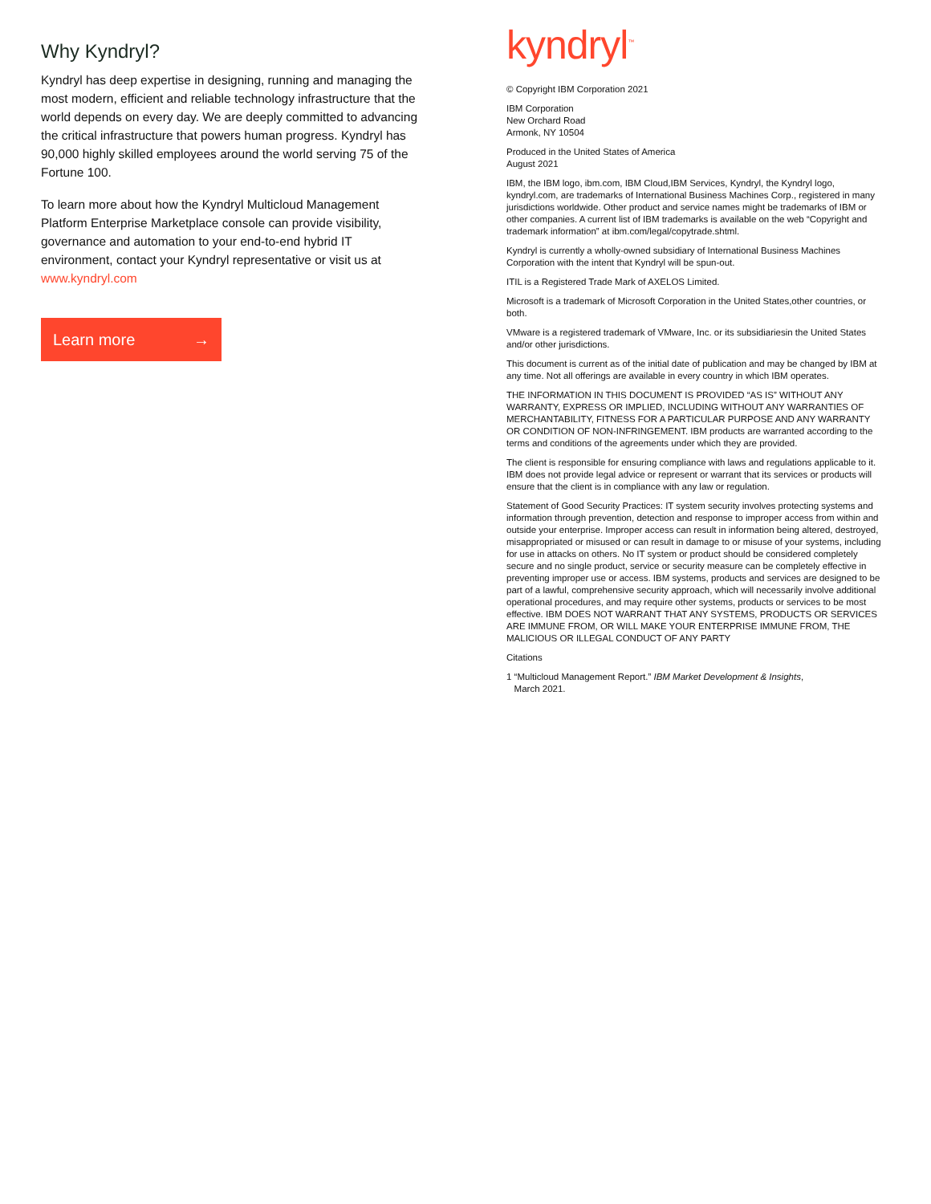Why Kyndryl?
Kyndryl has deep expertise in designing, running and managing the most modern, efficient and reliable technology infrastructure that the world depends on every day. We are deeply committed to advancing the critical infrastructure that powers human progress. Kyndryl has 90,000 highly skilled employees around the world serving 75 of the Fortune 100.
To learn more about how the Kyndryl Multicloud Management Platform Enterprise Marketplace console can provide visibility, governance and automation to your end-to-end hybrid IT environment, contact your Kyndryl representative or visit us at www.kyndryl.com
Learn more →
kyndryl<sup>™</sup>
© Copyright IBM Corporation 2021
IBM Corporation
New Orchard Road
Armonk, NY 10504
Produced in the United States of America
August 2021
IBM, the IBM logo, ibm.com, IBM Cloud,IBM Services, Kyndryl, the Kyndryl logo, kyndryl.com, are trademarks of International Business Machines Corp., registered in many jurisdictions worldwide. Other product and service names might be trademarks of IBM or other companies. A current list of IBM trademarks is available on the web “Copyright and trademark information” at ibm.com/legal/copytrade.shtml.
Kyndryl is currently a wholly-owned subsidiary of International Business Machines Corporation with the intent that Kyndryl will be spun-out.
ITIL is a Registered Trade Mark of AXELOS Limited.
Microsoft is a trademark of Microsoft Corporation in the United States,other countries, or both.
VMware is a registered trademark of VMware, Inc. or its subsidiariesin the United States and/or other jurisdictions.
This document is current as of the initial date of publication and may be changed by IBM at any time. Not all offerings are available in every country in which IBM operates.
THE INFORMATION IN THIS DOCUMENT IS PROVIDED “AS IS” WITHOUT ANY WARRANTY, EXPRESS OR IMPLIED, INCLUDING WITHOUT ANY WARRANTIES OF MERCHANTABILITY, FITNESS FOR A PARTICULAR PURPOSE AND ANY WARRANTY OR CONDITION OF NON-INFRINGEMENT. IBM products are warranted according to the terms and conditions of the agreements under which they are provided.
The client is responsible for ensuring compliance with laws and regulations applicable to it. IBM does not provide legal advice or represent or warrant that its services or products will ensure that the client is in compliance with any law or regulation.
Statement of Good Security Practices: IT system security involves protecting systems and information through prevention, detection and response to improper access from within and outside your enterprise. Improper access can result in information being altered, destroyed, misappropriated or misused or can result in damage to or misuse of your systems, including for use in attacks on others. No IT system or product should be considered completely secure and no single product, service or security measure can be completely effective in preventing improper use or access. IBM systems, products and services are designed to be part of a lawful, comprehensive security approach, which will necessarily involve additional operational procedures, and may require other systems, products or services to be most effective. IBM DOES NOT WARRANT THAT ANY SYSTEMS, PRODUCTS OR SERVICES ARE IMMUNE FROM, OR WILL MAKE YOUR ENTERPRISE IMMUNE FROM, THE MALICIOUS OR ILLEGAL CONDUCT OF ANY PARTY
Citations
1 “Multicloud Management Report.” IBM Market Development & Insights,
March 2021.